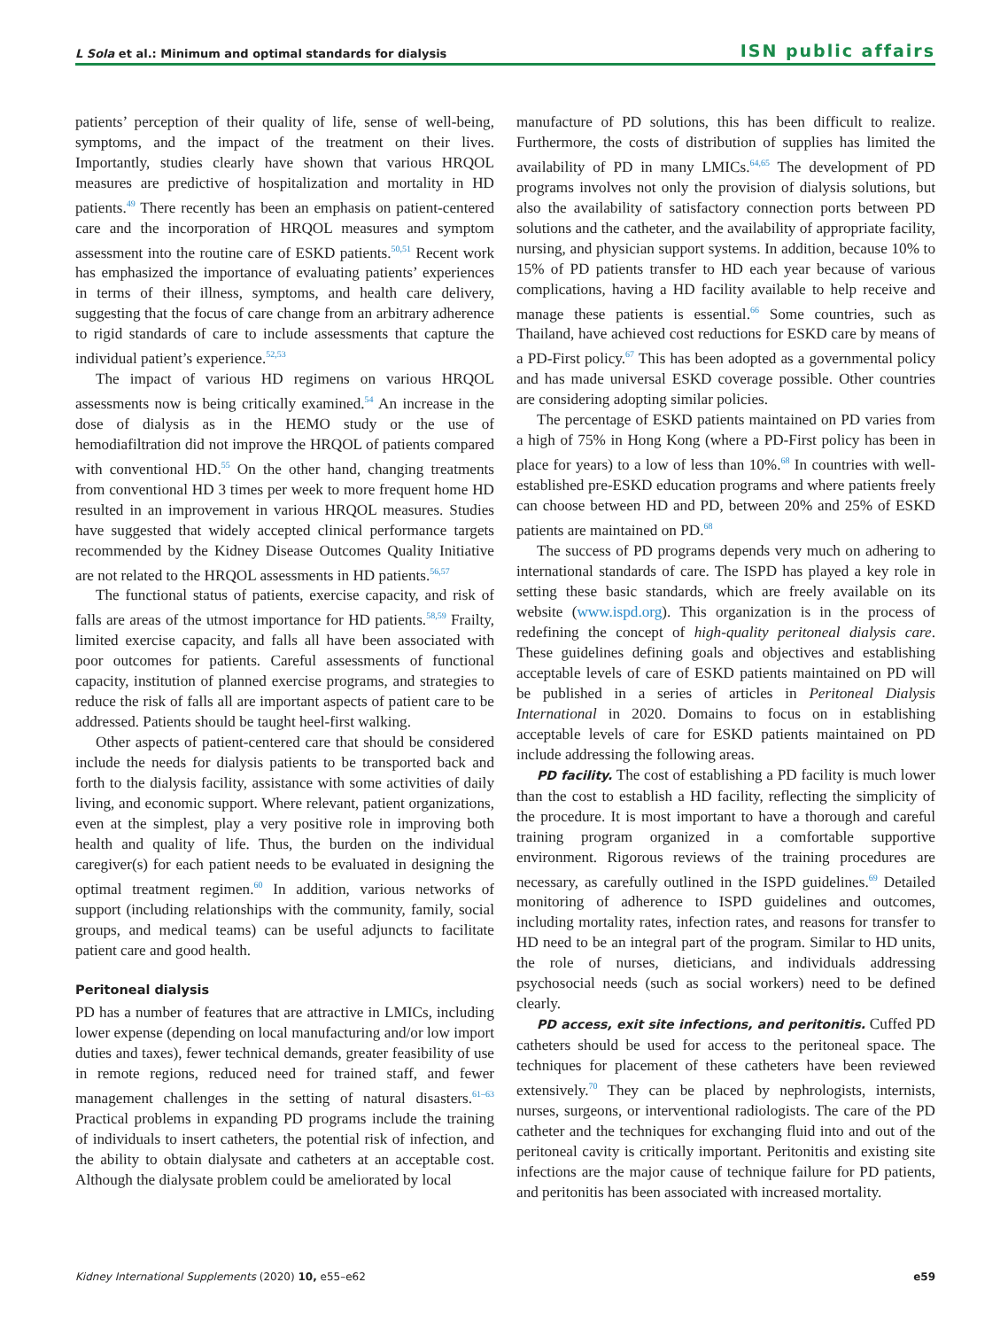L Sola et al.: Minimum and optimal standards for dialysis ISN public affairs
patients’ perception of their quality of life, sense of well-being, symptoms, and the impact of the treatment on their lives. Importantly, studies clearly have shown that various HRQOL measures are predictive of hospitalization and mortality in HD patients.<sup>49</sup> There recently has been an emphasis on patient-centered care and the incorporation of HRQOL measures and symptom assessment into the routine care of ESKD patients.<sup>50,51</sup> Recent work has emphasized the importance of evaluating patients’ experiences in terms of their illness, symptoms, and health care delivery, suggesting that the focus of care change from an arbitrary adherence to rigid standards of care to include assessments that capture the individual patient’s experience.<sup>52,53</sup>
The impact of various HD regimens on various HRQOL assessments now is being critically examined.<sup>54</sup> An increase in the dose of dialysis as in the HEMO study or the use of hemodiafiltration did not improve the HRQOL of patients compared with conventional HD.<sup>55</sup> On the other hand, changing treatments from conventional HD 3 times per week to more frequent home HD resulted in an improvement in various HRQOL measures. Studies have suggested that widely accepted clinical performance targets recommended by the Kidney Disease Outcomes Quality Initiative are not related to the HRQOL assessments in HD patients.<sup>56,57</sup>
The functional status of patients, exercise capacity, and risk of falls are areas of the utmost importance for HD patients.<sup>58,59</sup> Frailty, limited exercise capacity, and falls all have been associated with poor outcomes for patients. Careful assessments of functional capacity, institution of planned exercise programs, and strategies to reduce the risk of falls all are important aspects of patient care to be addressed. Patients should be taught heel-first walking.
Other aspects of patient-centered care that should be considered include the needs for dialysis patients to be transported back and forth to the dialysis facility, assistance with some activities of daily living, and economic support. Where relevant, patient organizations, even at the simplest, play a very positive role in improving both health and quality of life. Thus, the burden on the individual caregiver(s) for each patient needs to be evaluated in designing the optimal treatment regimen.<sup>60</sup> In addition, various networks of support (including relationships with the community, family, social groups, and medical teams) can be useful adjuncts to facilitate patient care and good health.
Peritoneal dialysis
PD has a number of features that are attractive in LMICs, including lower expense (depending on local manufacturing and/or low import duties and taxes), fewer technical demands, greater feasibility of use in remote regions, reduced need for trained staff, and fewer management challenges in the setting of natural disasters.<sup>61–63</sup> Practical problems in expanding PD programs include the training of individuals to insert catheters, the potential risk of infection, and the ability to obtain dialysate and catheters at an acceptable cost. Although the dialysate problem could be ameliorated by local
manufacture of PD solutions, this has been difficult to realize. Furthermore, the costs of distribution of supplies has limited the availability of PD in many LMICs.<sup>64,65</sup> The development of PD programs involves not only the provision of dialysis solutions, but also the availability of satisfactory connection ports between PD solutions and the catheter, and the availability of appropriate facility, nursing, and physician support systems. In addition, because 10% to 15% of PD patients transfer to HD each year because of various complications, having a HD facility available to help receive and manage these patients is essential.<sup>66</sup> Some countries, such as Thailand, have achieved cost reductions for ESKD care by means of a PD-First policy.<sup>67</sup> This has been adopted as a governmental policy and has made universal ESKD coverage possible. Other countries are considering adopting similar policies.
The percentage of ESKD patients maintained on PD varies from a high of 75% in Hong Kong (where a PD-First policy has been in place for years) to a low of less than 10%.<sup>68</sup> In countries with well-established pre-ESKD education programs and where patients freely can choose between HD and PD, between 20% and 25% of ESKD patients are maintained on PD.<sup>68</sup>
The success of PD programs depends very much on adhering to international standards of care. The ISPD has played a key role in setting these basic standards, which are freely available on its website (www.ispd.org). This organization is in the process of redefining the concept of high-quality peritoneal dialysis care. These guidelines defining goals and objectives and establishing acceptable levels of care of ESKD patients maintained on PD will be published in a series of articles in Peritoneal Dialysis International in 2020. Domains to focus on in establishing acceptable levels of care for ESKD patients maintained on PD include addressing the following areas.
PD facility. The cost of establishing a PD facility is much lower than the cost to establish a HD facility, reflecting the simplicity of the procedure. It is most important to have a thorough and careful training program organized in a comfortable supportive environment. Rigorous reviews of the training procedures are necessary, as carefully outlined in the ISPD guidelines.<sup>69</sup> Detailed monitoring of adherence to ISPD guidelines and outcomes, including mortality rates, infection rates, and reasons for transfer to HD need to be an integral part of the program. Similar to HD units, the role of nurses, dieticians, and individuals addressing psychosocial needs (such as social workers) need to be defined clearly.
PD access, exit site infections, and peritonitis. Cuffed PD catheters should be used for access to the peritoneal space. The techniques for placement of these catheters have been reviewed extensively.<sup>70</sup> They can be placed by nephrologists, internists, nurses, surgeons, or interventional radiologists. The care of the PD catheter and the techniques for exchanging fluid into and out of the peritoneal cavity is critically important. Peritonitis and existing site infections are the major cause of technique failure for PD patients, and peritonitis has been associated with increased mortality.
Kidney International Supplements (2020) 10, e55–e62 e59